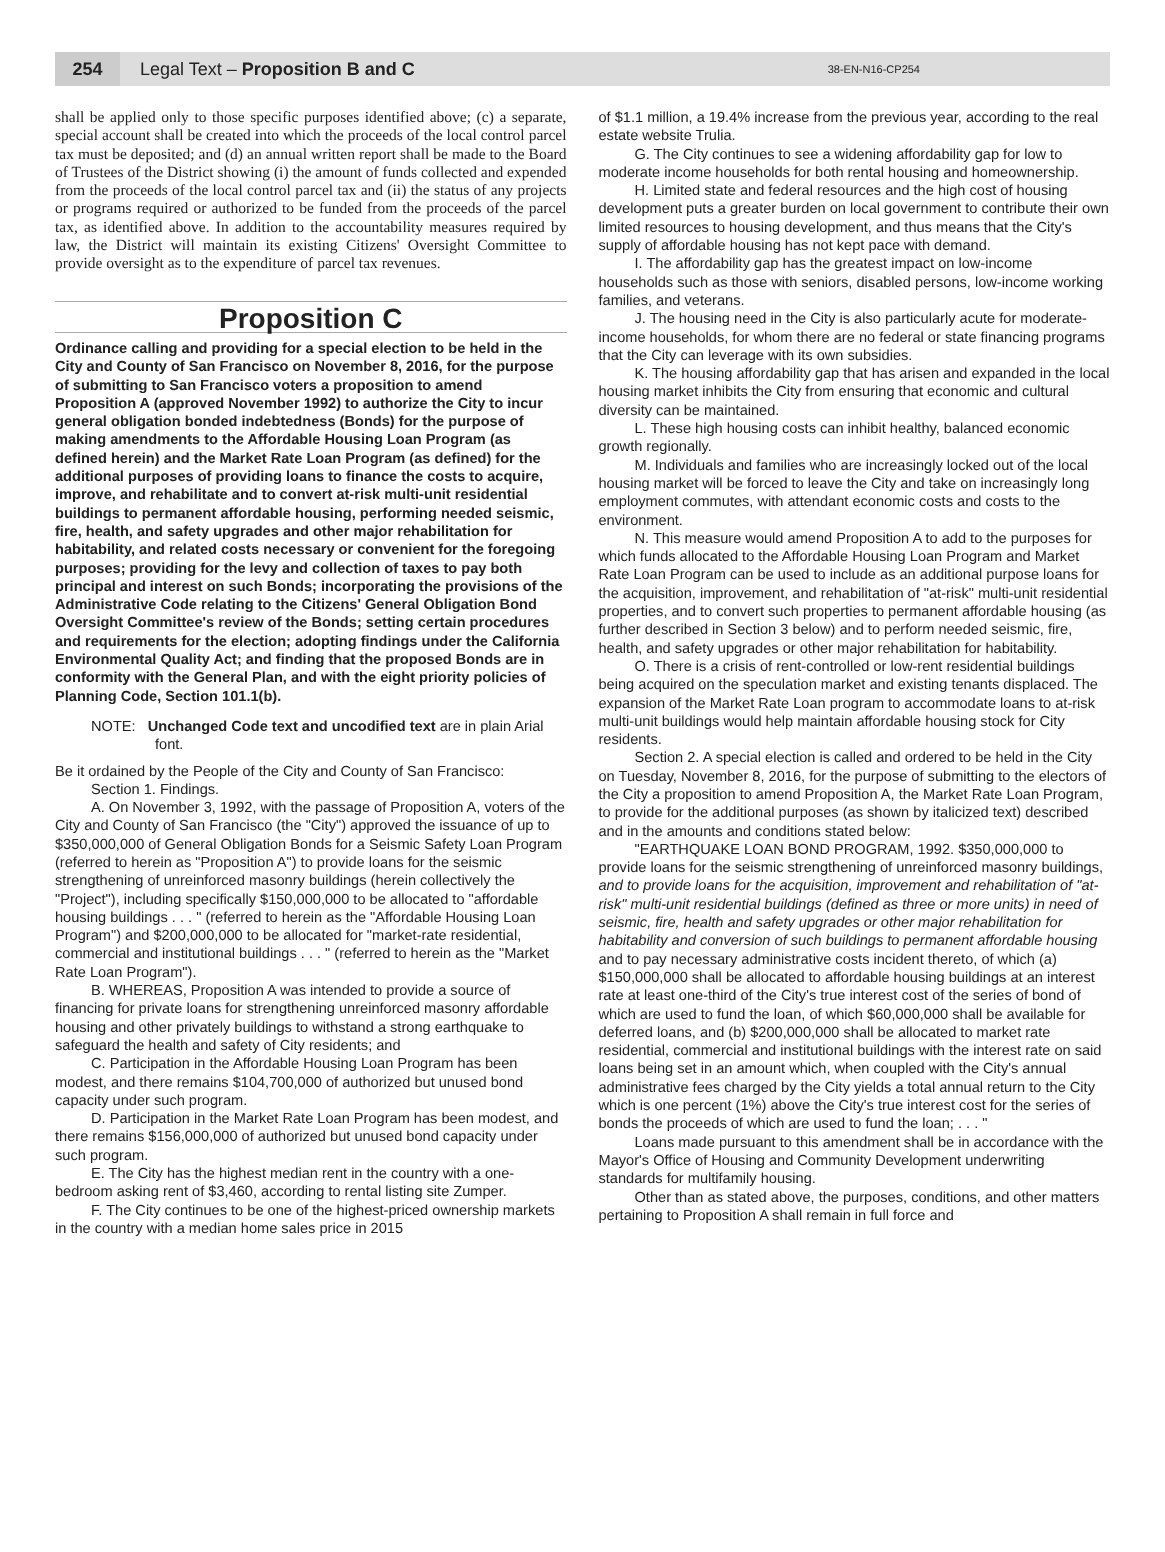254 Legal Text – Proposition B and C 38-EN-N16-CP254
shall be applied only to those specific purposes identified above; (c) a separate, special account shall be created into which the proceeds of the local control parcel tax must be deposited; and (d) an annual written report shall be made to the Board of Trustees of the District showing (i) the amount of funds collected and expended from the proceeds of the local control parcel tax and (ii) the status of any projects or programs required or authorized to be funded from the proceeds of the parcel tax, as identified above. In addition to the accountability measures required by law, the District will maintain its existing Citizens' Oversight Committee to provide oversight as to the expenditure of parcel tax revenues.
Proposition C
Ordinance calling and providing for a special election to be held in the City and County of San Francisco on November 8, 2016, for the purpose of submitting to San Francisco voters a proposition to amend Proposition A (approved November 1992) to authorize the City to incur general obligation bonded indebtedness (Bonds) for the purpose of making amendments to the Affordable Housing Loan Program (as defined herein) and the Market Rate Loan Program (as defined) for the additional purposes of providing loans to finance the costs to acquire, improve, and rehabilitate and to convert at-risk multi-unit residential buildings to permanent affordable housing, performing needed seismic, fire, health, and safety upgrades and other major rehabilitation for habitability, and related costs necessary or convenient for the foregoing purposes; providing for the levy and collection of taxes to pay both principal and interest on such Bonds; incorporating the provisions of the Administrative Code relating to the Citizens' General Obligation Bond Oversight Committee's review of the Bonds; setting certain procedures and requirements for the election; adopting findings under the California Environmental Quality Act; and finding that the proposed Bonds are in conformity with the General Plan, and with the eight priority policies of Planning Code, Section 101.1(b).
NOTE: Unchanged Code text and uncodified text are in plain Arial font.
Be it ordained by the People of the City and County of San Francisco:
Section 1. Findings.
A. On November 3, 1992, with the passage of Proposition A, voters of the City and County of San Francisco (the "City") approved the issuance of up to $350,000,000 of General Obligation Bonds for a Seismic Safety Loan Program (referred to herein as "Proposition A") to provide loans for the seismic strengthening of unreinforced masonry buildings (herein collectively the "Project"), including specifically $150,000,000 to be allocated to "affordable housing buildings . . . " (referred to herein as the "Affordable Housing Loan Program") and $200,000,000 to be allocated for "market-rate residential, commercial and institutional buildings . . . " (referred to herein as the "Market Rate Loan Program").
B. WHEREAS, Proposition A was intended to provide a source of financing for private loans for strengthening unreinforced masonry affordable housing and other privately buildings to withstand a strong earthquake to safeguard the health and safety of City residents; and
C. Participation in the Affordable Housing Loan Program has been modest, and there remains $104,700,000 of authorized but unused bond capacity under such program.
D. Participation in the Market Rate Loan Program has been modest, and there remains $156,000,000 of authorized but unused bond capacity under such program.
E. The City has the highest median rent in the country with a one-bedroom asking rent of $3,460, according to rental listing site Zumper.
F. The City continues to be one of the highest-priced ownership markets in the country with a median home sales price in 2015
of $1.1 million, a 19.4% increase from the previous year, according to the real estate website Trulia.
G. The City continues to see a widening affordability gap for low to moderate income households for both rental housing and homeownership.
H. Limited state and federal resources and the high cost of housing development puts a greater burden on local government to contribute their own limited resources to housing development, and thus means that the City's supply of affordable housing has not kept pace with demand.
I. The affordability gap has the greatest impact on low-income households such as those with seniors, disabled persons, low-income working families, and veterans.
J. The housing need in the City is also particularly acute for moderate-income households, for whom there are no federal or state financing programs that the City can leverage with its own subsidies.
K. The housing affordability gap that has arisen and expanded in the local housing market inhibits the City from ensuring that economic and cultural diversity can be maintained.
L. These high housing costs can inhibit healthy, balanced economic growth regionally.
M. Individuals and families who are increasingly locked out of the local housing market will be forced to leave the City and take on increasingly long employment commutes, with attendant economic costs and costs to the environment.
N. This measure would amend Proposition A to add to the purposes for which funds allocated to the Affordable Housing Loan Program and Market Rate Loan Program can be used to include as an additional purpose loans for the acquisition, improvement, and rehabilitation of "at-risk" multi-unit residential properties, and to convert such properties to permanent affordable housing (as further described in Section 3 below) and to perform needed seismic, fire, health, and safety upgrades or other major rehabilitation for habitability.
O. There is a crisis of rent-controlled or low-rent residential buildings being acquired on the speculation market and existing tenants displaced. The expansion of the Market Rate Loan program to accommodate loans to at-risk multi-unit buildings would help maintain affordable housing stock for City residents.
Section 2. A special election is called and ordered to be held in the City on Tuesday, November 8, 2016, for the purpose of submitting to the electors of the City a proposition to amend Proposition A, the Market Rate Loan Program, to provide for the additional purposes (as shown by italicized text) described and in the amounts and conditions stated below:
"EARTHQUAKE LOAN BOND PROGRAM, 1992. $350,000,000 to provide loans for the seismic strengthening of unreinforced masonry buildings, and to provide loans for the acquisition, improvement and rehabilitation of "at-risk" multi-unit residential buildings (defined as three or more units) in need of seismic, fire, health and safety upgrades or other major rehabilitation for habitability and conversion of such buildings to permanent affordable housing and to pay necessary administrative costs incident thereto, of which (a) $150,000,000 shall be allocated to affordable housing buildings at an interest rate at least one-third of the City's true interest cost of the series of bond of which are used to fund the loan, of which $60,000,000 shall be available for deferred loans, and (b) $200,000,000 shall be allocated to market rate residential, commercial and institutional buildings with the interest rate on said loans being set in an amount which, when coupled with the City's annual administrative fees charged by the City yields a total annual return to the City which is one percent (1%) above the City's true interest cost for the series of bonds the proceeds of which are used to fund the loan; . . . "
Loans made pursuant to this amendment shall be in accordance with the Mayor's Office of Housing and Community Development underwriting standards for multifamily housing.
Other than as stated above, the purposes, conditions, and other matters pertaining to Proposition A shall remain in full force and